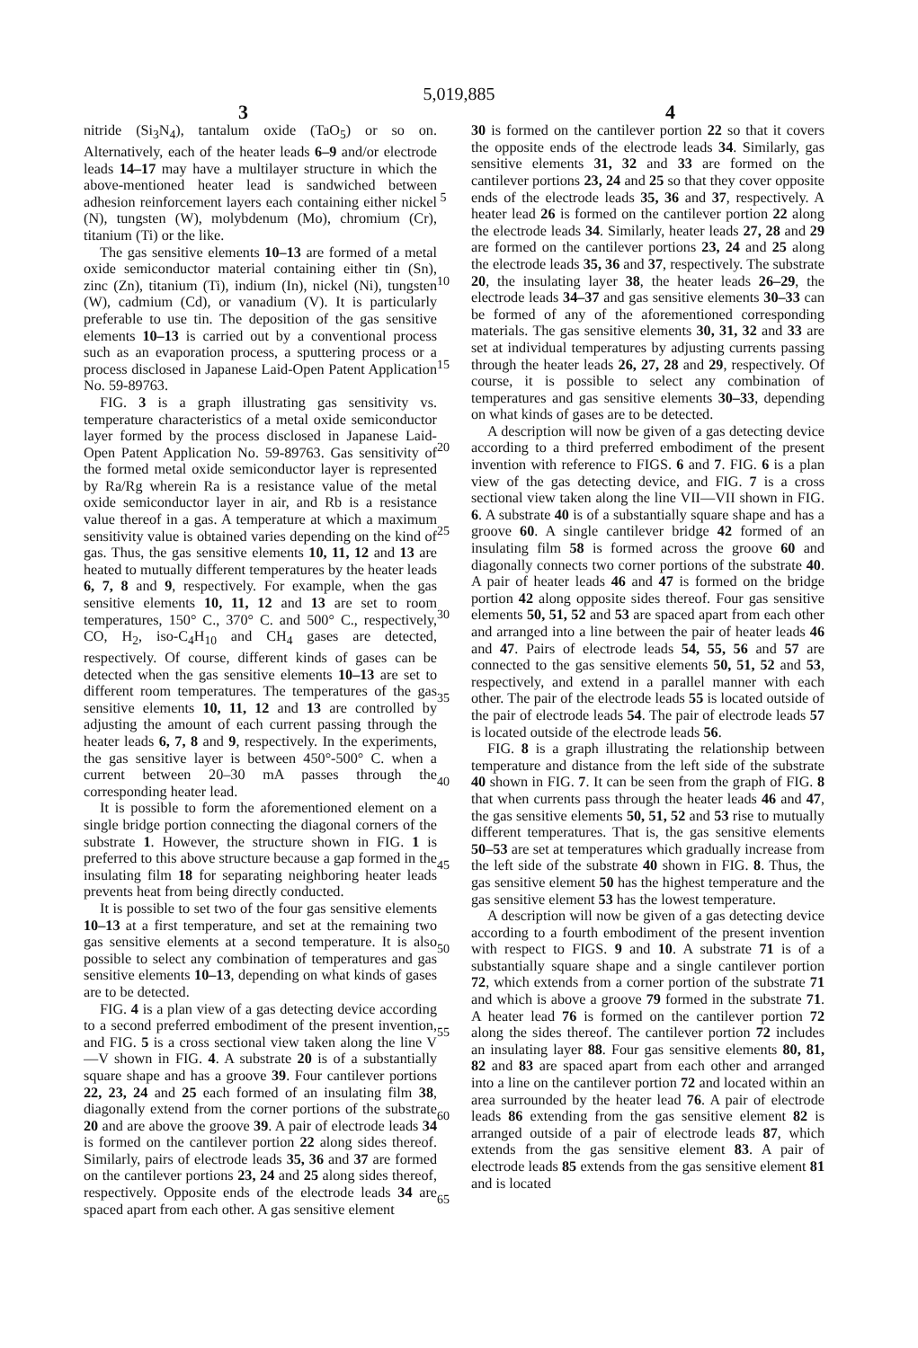5,019,885
3 4
nitride (Si<sub>3</sub>N<sub>4</sub>), tantalum oxide (TaO<sub>5</sub>) or so on. Alternatively, each of the heater leads 6–9 and/or electrode leads 14–17 may have a multilayer structure in which the above-mentioned heater lead is sandwiched between adhesion reinforcement layers each containing either nickel (N), tungsten (W), molybdenum (Mo), chromium (Cr), titanium (Ti) or the like.
The gas sensitive elements 10–13 are formed of a metal oxide semiconductor material containing either tin (Sn), zinc (Zn), titanium (Ti), indium (In), nickel (Ni), tungsten (W), cadmium (Cd), or vanadium (V). It is particularly preferable to use tin. The deposition of the gas sensitive elements 10–13 is carried out by a conventional process such as an evaporation process, a sputtering process or a process disclosed in Japanese Laid-Open Patent Application No. 59-89763.
FIG. 3 is a graph illustrating gas sensitivity vs. temperature characteristics of a metal oxide semiconductor layer formed by the process disclosed in Japanese Laid-Open Patent Application No. 59-89763. Gas sensitivity of the formed metal oxide semiconductor layer is represented by Ra/Rg wherein Ra is a resistance value of the metal oxide semiconductor layer in air, and Rb is a resistance value thereof in a gas. A temperature at which a maximum sensitivity value is obtained varies depending on the kind of gas. Thus, the gas sensitive elements 10, 11, 12 and 13 are heated to mutually different temperatures by the heater leads 6, 7, 8 and 9, respectively. For example, when the gas sensitive elements 10, 11, 12 and 13 are set to room temperatures, 150° C., 370° C. and 500° C., respectively, CO, H<sub>2</sub>, iso-C<sub>4</sub>H<sub>10</sub> and CH<sub>4</sub> gases are detected, respectively. Of course, different kinds of gases can be detected when the gas sensitive elements 10–13 are set to different room temperatures. The temperatures of the gas sensitive elements 10, 11, 12 and 13 are controlled by adjusting the amount of each current passing through the heater leads 6, 7, 8 and 9, respectively. In the experiments, the gas sensitive layer is between 450°-500° C. when a current between 20–30 mA passes through the corresponding heater lead.
It is possible to form the aforementioned element on a single bridge portion connecting the diagonal corners of the substrate 1. However, the structure shown in FIG. 1 is preferred to this above structure because a gap formed in the insulating film 18 for separating neighboring heater leads prevents heat from being directly conducted.
It is possible to set two of the four gas sensitive elements 10–13 at a first temperature, and set at the remaining two gas sensitive elements at a second temperature. It is also possible to select any combination of temperatures and gas sensitive elements 10–13, depending on what kinds of gases are to be detected.
FIG. 4 is a plan view of a gas detecting device according to a second preferred embodiment of the present invention, and FIG. 5 is a cross sectional view taken along the line V—V shown in FIG. 4. A substrate 20 is of a substantially square shape and has a groove 39. Four cantilever portions 22, 23, 24 and 25 each formed of an insulating film 38, diagonally extend from the corner portions of the substrate 20 and are above the groove 39. A pair of electrode leads 34 is formed on the cantilever portion 22 along sides thereof. Similarly, pairs of electrode leads 35, 36 and 37 are formed on the cantilever portions 23, 24 and 25 along sides thereof, respectively. Opposite ends of the electrode leads 34 are spaced apart from each other. A gas sensitive element
5
10
15
20
25
30
35
40
45
50
55
60
65
30 is formed on the cantilever portion 22 so that it covers the opposite ends of the electrode leads 34. Similarly, gas sensitive elements 31, 32 and 33 are formed on the cantilever portions 23, 24 and 25 so that they cover opposite ends of the electrode leads 35, 36 and 37, respectively. A heater lead 26 is formed on the cantilever portion 22 along the electrode leads 34. Similarly, heater leads 27, 28 and 29 are formed on the cantilever portions 23, 24 and 25 along the electrode leads 35, 36 and 37, respectively. The substrate 20, the insulating layer 38, the heater leads 26–29, the electrode leads 34–37 and gas sensitive elements 30–33 can be formed of any of the aforementioned corresponding materials. The gas sensitive elements 30, 31, 32 and 33 are set at individual temperatures by adjusting currents passing through the heater leads 26, 27, 28 and 29, respectively. Of course, it is possible to select any combination of temperatures and gas sensitive elements 30–33, depending on what kinds of gases are to be detected.
A description will now be given of a gas detecting device according to a third preferred embodiment of the present invention with reference to FIGS. 6 and 7. FIG. 6 is a plan view of the gas detecting device, and FIG. 7 is a cross sectional view taken along the line VII—VII shown in FIG. 6. A substrate 40 is of a substantially square shape and has a groove 60. A single cantilever bridge 42 formed of an insulating film 58 is formed across the groove 60 and diagonally connects two corner portions of the substrate 40. A pair of heater leads 46 and 47 is formed on the bridge portion 42 along opposite sides thereof. Four gas sensitive elements 50, 51, 52 and 53 are spaced apart from each other and arranged into a line between the pair of heater leads 46 and 47. Pairs of electrode leads 54, 55, 56 and 57 are connected to the gas sensitive elements 50, 51, 52 and 53, respectively, and extend in a parallel manner with each other. The pair of the electrode leads 55 is located outside of the pair of electrode leads 54. The pair of electrode leads 57 is located outside of the electrode leads 56.
FIG. 8 is a graph illustrating the relationship between temperature and distance from the left side of the substrate 40 shown in FIG. 7. It can be seen from the graph of FIG. 8 that when currents pass through the heater leads 46 and 47, the gas sensitive elements 50, 51, 52 and 53 rise to mutually different temperatures. That is, the gas sensitive elements 50–53 are set at temperatures which gradually increase from the left side of the substrate 40 shown in FIG. 8. Thus, the gas sensitive element 50 has the highest temperature and the gas sensitive element 53 has the lowest temperature.
A description will now be given of a gas detecting device according to a fourth embodiment of the present invention with respect to FIGS. 9 and 10. A substrate 71 is of a substantially square shape and a single cantilever portion 72, which extends from a corner portion of the substrate 71 and which is above a groove 79 formed in the substrate 71. A heater lead 76 is formed on the cantilever portion 72 along the sides thereof. The cantilever portion 72 includes an insulating layer 88. Four gas sensitive elements 80, 81, 82 and 83 are spaced apart from each other and arranged into a line on the cantilever portion 72 and located within an area surrounded by the heater lead 76. A pair of electrode leads 86 extending from the gas sensitive element 82 is arranged outside of a pair of electrode leads 87, which extends from the gas sensitive element 83. A pair of electrode leads 85 extends from the gas sensitive element 81 and is located